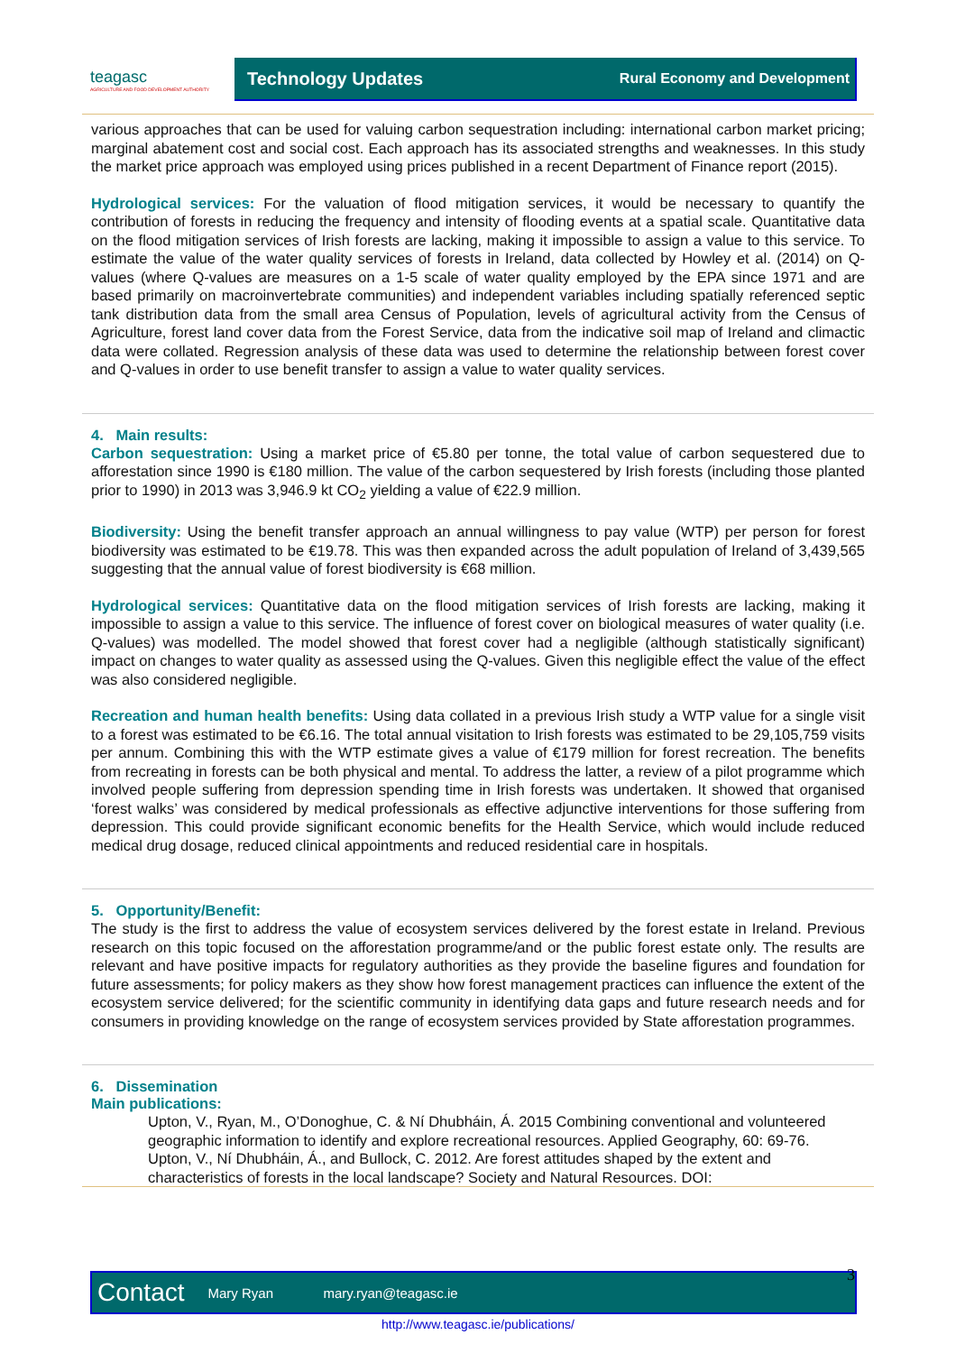teagasc
AGRICULTURE AND FOOD DEVELOPMENT AUTHORITY
Technology Updates Rural Economy and Development
various approaches that can be used for valuing carbon sequestration including: international carbon market pricing; marginal abatement cost and social cost. Each approach has its associated strengths and weaknesses. In this study the market price approach was employed using prices published in a recent Department of Finance report (2015).
Hydrological services: For the valuation of flood mitigation services, it would be necessary to quantify the contribution of forests in reducing the frequency and intensity of flooding events at a spatial scale. Quantitative data on the flood mitigation services of Irish forests are lacking, making it impossible to assign a value to this service. To estimate the value of the water quality services of forests in Ireland, data collected by Howley et al. (2014) on Q-values (where Q-values are measures on a 1-5 scale of water quality employed by the EPA since 1971 and are based primarily on macroinvertebrate communities) and independent variables including spatially referenced septic tank distribution data from the small area Census of Population, levels of agricultural activity from the Census of Agriculture, forest land cover data from the Forest Service, data from the indicative soil map of Ireland and climactic data were collated. Regression analysis of these data was used to determine the relationship between forest cover and Q-values in order to use benefit transfer to assign a value to water quality services.
4. Main results:
Carbon sequestration: Using a market price of €5.80 per tonne, the total value of carbon sequestered due to afforestation since 1990 is €180 million. The value of the carbon sequestered by Irish forests (including those planted prior to 1990) in 2013 was 3,946.9 kt CO<sub>2</sub> yielding a value of €22.9 million.
Biodiversity: Using the benefit transfer approach an annual willingness to pay value (WTP) per person for forest biodiversity was estimated to be €19.78. This was then expanded across the adult population of Ireland of 3,439,565 suggesting that the annual value of forest biodiversity is €68 million.
Hydrological services: Quantitative data on the flood mitigation services of Irish forests are lacking, making it impossible to assign a value to this service. The influence of forest cover on biological measures of water quality (i.e. Q-values) was modelled. The model showed that forest cover had a negligible (although statistically significant) impact on changes to water quality as assessed using the Q-values. Given this negligible effect the value of the effect was also considered negligible.
Recreation and human health benefits: Using data collated in a previous Irish study a WTP value for a single visit to a forest was estimated to be €6.16. The total annual visitation to Irish forests was estimated to be 29,105,759 visits per annum. Combining this with the WTP estimate gives a value of €179 million for forest recreation. The benefits from recreating in forests can be both physical and mental. To address the latter, a review of a pilot programme which involved people suffering from depression spending time in Irish forests was undertaken. It showed that organised ‘forest walks’ was considered by medical professionals as effective adjunctive interventions for those suffering from depression. This could provide significant economic benefits for the Health Service, which would include reduced medical drug dosage, reduced clinical appointments and reduced residential care in hospitals.
5. Opportunity/Benefit:
The study is the first to address the value of ecosystem services delivered by the forest estate in Ireland. Previous research on this topic focused on the afforestation programme/and or the public forest estate only. The results are relevant and have positive impacts for regulatory authorities as they provide the baseline figures and foundation for future assessments; for policy makers as they show how forest management practices can influence the extent of the ecosystem service delivered; for the scientific community in identifying data gaps and future research needs and for consumers in providing knowledge on the range of ecosystem services provided by State afforestation programmes.
6. Dissemination
Main publications:
Upton, V., Ryan, M., O’Donoghue, C. & Ní Dhubháin, Á. 2015 Combining conventional and volunteered geographic information to identify and explore recreational resources. Applied Geography, 60: 69-76.
Upton, V., Ní Dhubháin, Á., and Bullock, C. 2012. Are forest attitudes shaped by the extent and characteristics of forests in the local landscape? Society and Natural Resources. DOI:
Contact Mary Ryan mary.ryan@teagasc.ie 3
http://www.teagasc.ie/publications/